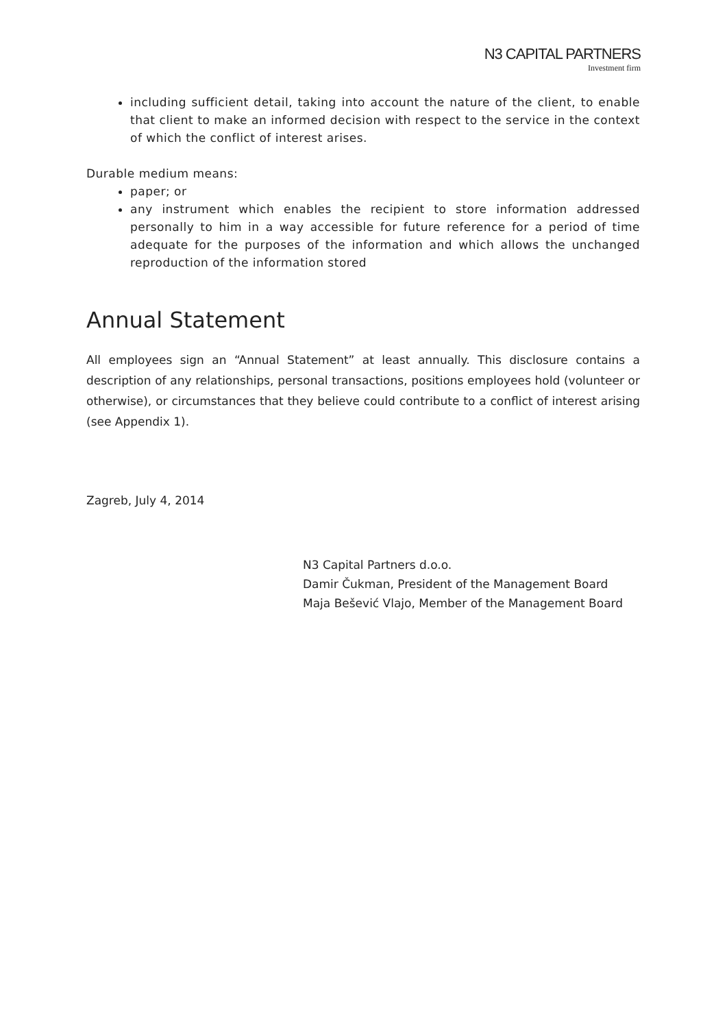N3 CAPITAL PARTNERS
Investment firm
including sufficient detail, taking into account the nature of the client, to enable that client to make an informed decision with respect to the service in the context of which the conflict of interest arises.
Durable medium means:
paper; or
any instrument which enables the recipient to store information addressed personally to him in a way accessible for future reference for a period of time adequate for the purposes of the information and which allows the unchanged reproduction of the information stored
Annual Statement
All employees sign an “Annual Statement” at least annually. This disclosure contains a description of any relationships, personal transactions, positions employees hold (volunteer or otherwise), or circumstances that they believe could contribute to a conflict of interest arising (see Appendix 1).
Zagreb, July 4, 2014
N3 Capital Partners d.o.o.
Damir Čukman, President of the Management Board
Maja Bešević Vlajo, Member of the Management Board